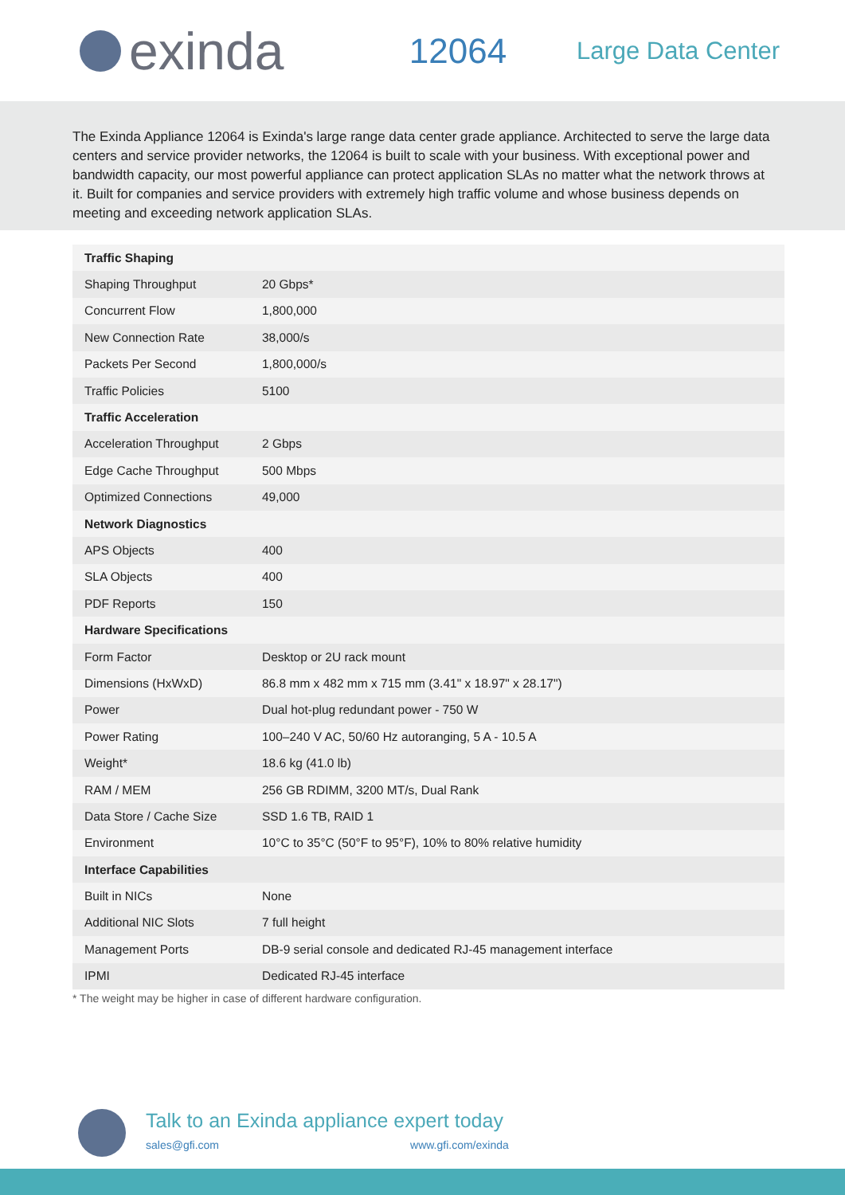exinda
12064
Large Data Center
The Exinda Appliance 12064 is Exinda's large range data center grade appliance. Architected to serve the large data centers and service provider networks, the 12064 is built to scale with your business. With exceptional power and bandwidth capacity, our most powerful appliance can protect application SLAs no matter what the network throws at it. Built for companies and service providers with extremely high traffic volume and whose business depends on meeting and exceeding network application SLAs.
| Traffic Shaping | |
| --- | --- |
| Shaping Throughput | 20 Gbps* |
| Concurrent Flow | 1,800,000 |
| New Connection Rate | 38,000/s |
| Packets Per Second | 1,800,000/s |
| Traffic Policies | 5100 |
| Traffic Acceleration | |
| Acceleration Throughput | 2 Gbps |
| Edge Cache Throughput | 500 Mbps |
| Optimized Connections | 49,000 |
| Network Diagnostics | |
| APS Objects | 400 |
| SLA Objects | 400 |
| PDF Reports | 150 |
| Hardware Specifications | |
| Form Factor | Desktop or 2U rack mount |
| Dimensions (HxWxD) | 86.8 mm x 482 mm x 715 mm (3.41" x 18.97" x 28.17") |
| Power | Dual hot-plug redundant power - 750 W |
| Power Rating | 100–240 V AC, 50/60 Hz autoranging, 5 A - 10.5 A |
| Weight* | 18.6 kg (41.0 lb) |
| RAM / MEM | 256 GB RDIMM, 3200 MT/s, Dual Rank |
| Data Store / Cache Size | SSD 1.6 TB, RAID 1 |
| Environment | 10°C to 35°C (50°F to 95°F), 10% to 80% relative humidity |
| Interface Capabilities | |
| Built in NICs | None |
| Additional NIC Slots | 7 full height |
| Management Ports | DB-9 serial console and dedicated RJ-45 management interface |
| IPMI | Dedicated RJ-45 interface |
* The weight may be higher in case of different hardware configuration.
Talk to an Exinda appliance expert today
sales@gfi.com www.gfi.com/exinda